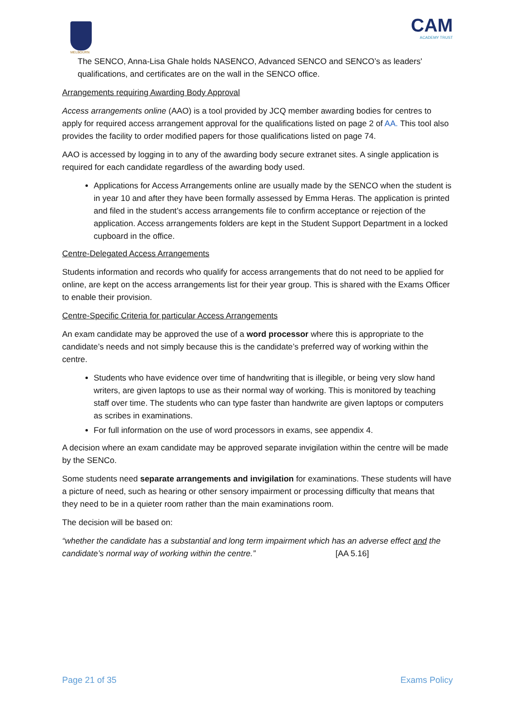MELBOURN
CAM
ACADEMY TRUST
The SENCO, Anna-Lisa Ghale holds NASENCO, Advanced SENCO and SENCO’s as leaders' qualifications, and certificates are on the wall in the SENCO office.
Arrangements requiring Awarding Body Approval
Access arrangements online (AAO) is a tool provided by JCQ member awarding bodies for centres to apply for required access arrangement approval for the qualifications listed on page 2 of AA. This tool also provides the facility to order modified papers for those qualifications listed on page 74.
AAO is accessed by logging in to any of the awarding body secure extranet sites. A single application is required for each candidate regardless of the awarding body used.
Applications for Access Arrangements online are usually made by the SENCO when the student is in year 10 and after they have been formally assessed by Emma Heras. The application is printed and filed in the student’s access arrangements file to confirm acceptance or rejection of the application. Access arrangements folders are kept in the Student Support Department in a locked cupboard in the office.
Centre-Delegated Access Arrangements
Students information and records who qualify for access arrangements that do not need to be applied for online, are kept on the access arrangements list for their year group. This is shared with the Exams Officer to enable their provision.
Centre-Specific Criteria for particular Access Arrangements
An exam candidate may be approved the use of a word processor where this is appropriate to the candidate’s needs and not simply because this is the candidate’s preferred way of working within the centre.
Students who have evidence over time of handwriting that is illegible, or being very slow hand writers, are given laptops to use as their normal way of working. This is monitored by teaching staff over time. The students who can type faster than handwrite are given laptops or computers as scribes in examinations.
For full information on the use of word processors in exams, see appendix 4.
A decision where an exam candidate may be approved separate invigilation within the centre will be made by the SENCo.
Some students need separate arrangements and invigilation for examinations. These students will have a picture of need, such as hearing or other sensory impairment or processing difficulty that means that they need to be in a quieter room rather than the main examinations room.
The decision will be based on:
“whether the candidate has a substantial and long term impairment which has an adverse effect and the candidate’s normal way of working within the centre.” [AA 5.16]
Page 21 of 35 Exams Policy